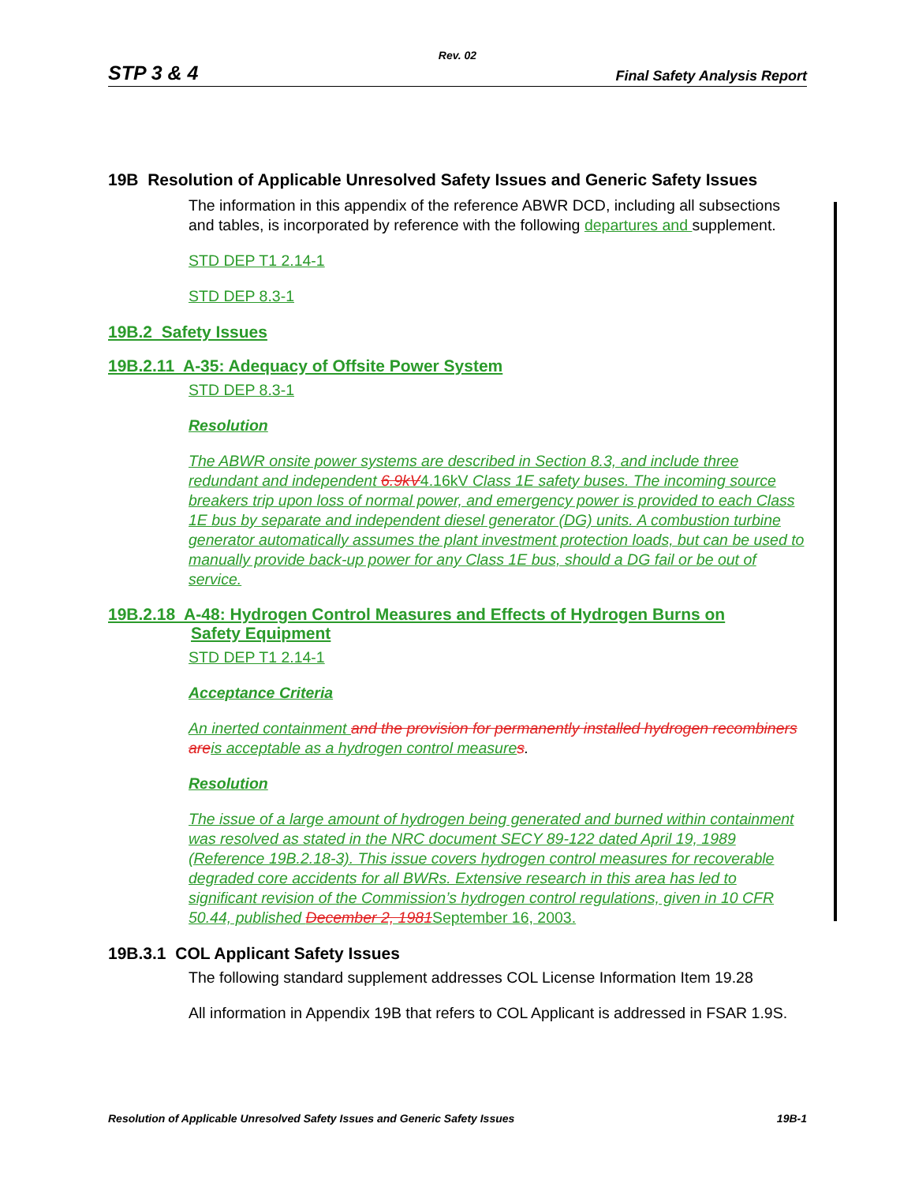Rev. 02
STP 3 & 4 Final Safety Analysis Report
19B Resolution of Applicable Unresolved Safety Issues and Generic Safety Issues
The information in this appendix of the reference ABWR DCD, including all subsections and tables, is incorporated by reference with the following departures and supplement.
STD DEP T1 2.14-1
STD DEP 8.3-1
19B.2 Safety Issues
19B.2.11 A-35: Adequacy of Offsite Power System
STD DEP 8.3-1
Resolution
The ABWR onsite power systems are described in Section 8.3, and include three redundant and independent 6.9kV4.16kV Class 1E safety buses. The incoming source breakers trip upon loss of normal power, and emergency power is provided to each Class 1E bus by separate and independent diesel generator (DG) units. A combustion turbine generator automatically assumes the plant investment protection loads, but can be used to manually provide back-up power for any Class 1E bus, should a DG fail or be out of service.
19B.2.18 A-48: Hydrogen Control Measures and Effects of Hydrogen Burns on
Safety Equipment
STD DEP T1 2.14-1
Acceptance Criteria
An inerted containment and the provision for permanently installed hydrogen recombiners are is acceptable as a hydrogen control measure s.
Resolution
The issue of a large amount of hydrogen being generated and burned within containment was resolved as stated in the NRC document SECY 89-122 dated April 19, 1989 (Reference 19B.2.18-3). This issue covers hydrogen control measures for recoverable degraded core accidents for all BWRs. Extensive research in this area has led to significant revision of the Commission’s hydrogen control regulations, given in 10 CFR 50.44, published December 2, 1981 September 16, 2003.
19B.3.1 COL Applicant Safety Issues
The following standard supplement addresses COL License Information Item 19.28
All information in Appendix 19B that refers to COL Applicant is addressed in FSAR 1.9S.
Resolution of Applicable Unresolved Safety Issues and Generic Safety Issues 19B-1